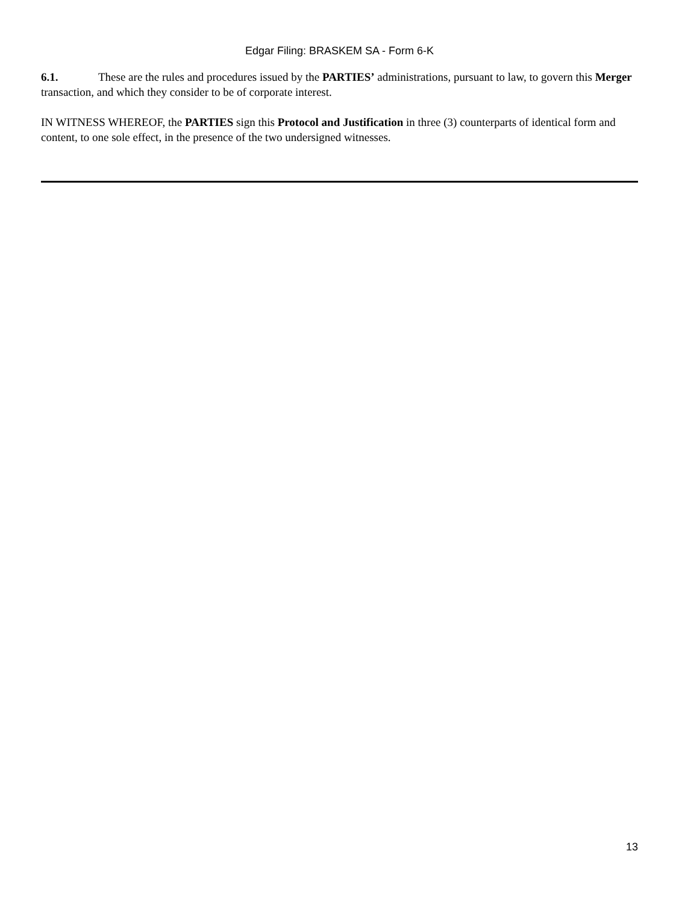Edgar Filing: BRASKEM SA - Form 6-K
6.1. These are the rules and procedures issued by the PARTIES’ administrations, pursuant to law, to govern this Merger transaction, and which they consider to be of corporate interest.
IN WITNESS WHEREOF, the PARTIES sign this Protocol and Justification in three (3) counterparts of identical form and content, to one sole effect, in the presence of the two undersigned witnesses.
13